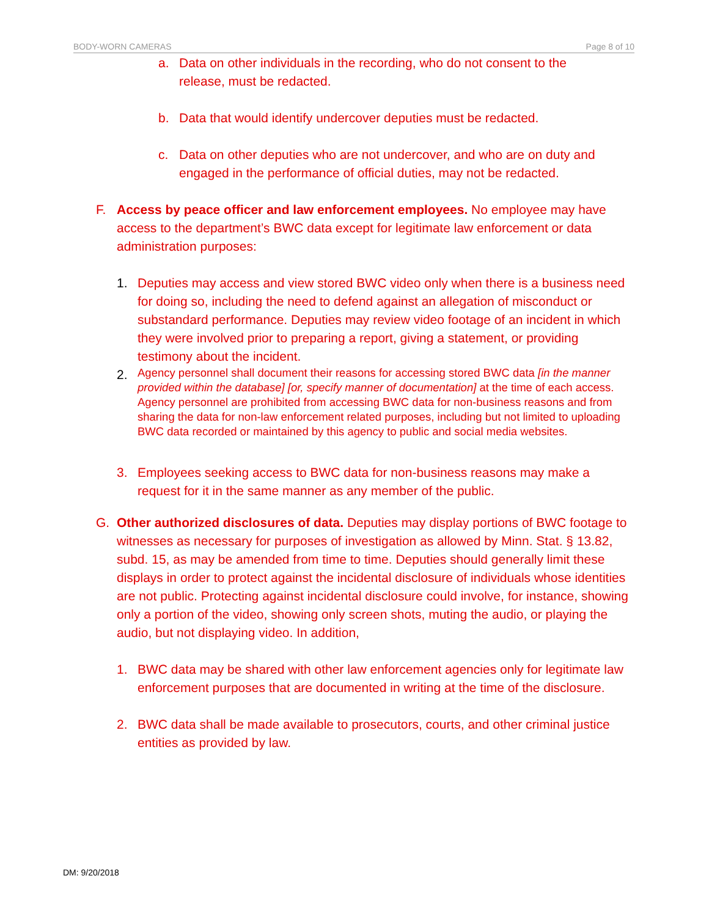BODY-WORN CAMERAS Page 8 of 10
a. Data on other individuals in the recording, who do not consent to the release, must be redacted.
b. Data that would identify undercover deputies must be redacted.
c. Data on other deputies who are not undercover, and who are on duty and engaged in the performance of official duties, may not be redacted.
F. Access by peace officer and law enforcement employees. No employee may have access to the department’s BWC data except for legitimate law enforcement or data administration purposes:
1. Deputies may access and view stored BWC video only when there is a business need for doing so, including the need to defend against an allegation of misconduct or substandard performance. Deputies may review video footage of an incident in which they were involved prior to preparing a report, giving a statement, or providing testimony about the incident.
2.
Agency personnel shall document their reasons for accessing stored BWC data [in the manner provided within the database] [or, specify manner of documentation] at the time of each access. Agency personnel are prohibited from accessing BWC data for non-business reasons and from sharing the data for non-law enforcement related purposes, including but not limited to uploading BWC data recorded or maintained by this agency to public and social media websites.
3. Employees seeking access to BWC data for non-business reasons may make a request for it in the same manner as any member of the public.
G. Other authorized disclosures of data. Deputies may display portions of BWC footage to witnesses as necessary for purposes of investigation as allowed by Minn. Stat. § 13.82, subd. 15, as may be amended from time to time. Deputies should generally limit these displays in order to protect against the incidental disclosure of individuals whose identities are not public. Protecting against incidental disclosure could involve, for instance, showing only a portion of the video, showing only screen shots, muting the audio, or playing the audio, but not displaying video. In addition,
1. BWC data may be shared with other law enforcement agencies only for legitimate law enforcement purposes that are documented in writing at the time of the disclosure.
2. BWC data shall be made available to prosecutors, courts, and other criminal justice entities as provided by law.
DM: 9/20/2018